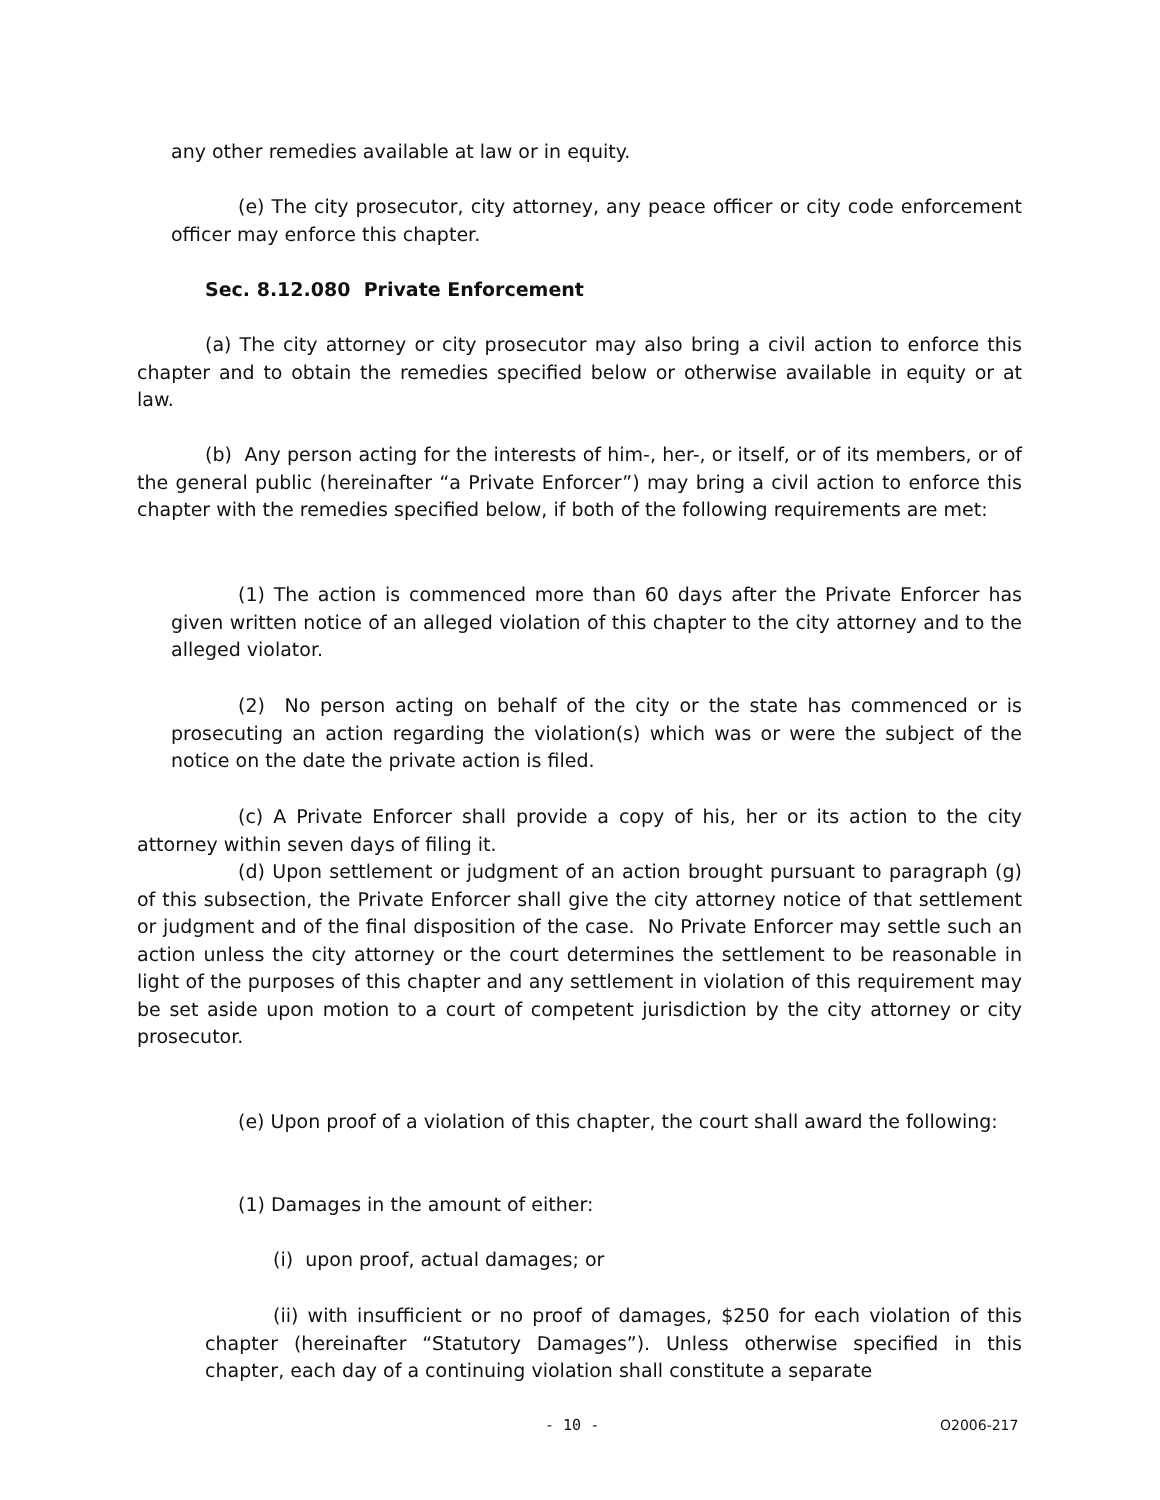any other remedies available at law or in equity.
(e) The city prosecutor, city attorney, any peace officer or city code enforcement officer may enforce this chapter.
Sec. 8.12.080 Private Enforcement
(a) The city attorney or city prosecutor may also bring a civil action to enforce this chapter and to obtain the remedies specified below or otherwise available in equity or at law.
(b) Any person acting for the interests of him-, her-, or itself, or of its members, or of the general public (hereinafter “a Private Enforcer”) may bring a civil action to enforce this chapter with the remedies specified below, if both of the following requirements are met:
(1) The action is commenced more than 60 days after the Private Enforcer has given written notice of an alleged violation of this chapter to the city attorney and to the alleged violator.
(2) No person acting on behalf of the city or the state has commenced or is prosecuting an action regarding the violation(s) which was or were the subject of the notice on the date the private action is filed.
(c) A Private Enforcer shall provide a copy of his, her or its action to the city attorney within seven days of filing it.
(d) Upon settlement or judgment of an action brought pursuant to paragraph (g) of this subsection, the Private Enforcer shall give the city attorney notice of that settlement or judgment and of the final disposition of the case. No Private Enforcer may settle such an action unless the city attorney or the court determines the settlement to be reasonable in light of the purposes of this chapter and any settlement in violation of this requirement may be set aside upon motion to a court of competent jurisdiction by the city attorney or city prosecutor.
(e) Upon proof of a violation of this chapter, the court shall award the following:
(1) Damages in the amount of either:
(i) upon proof, actual damages; or
(ii) with insufficient or no proof of damages, $250 for each violation of this chapter (hereinafter “Statutory Damages”). Unless otherwise specified in this chapter, each day of a continuing violation shall constitute a separate
- 10 - O2006-217